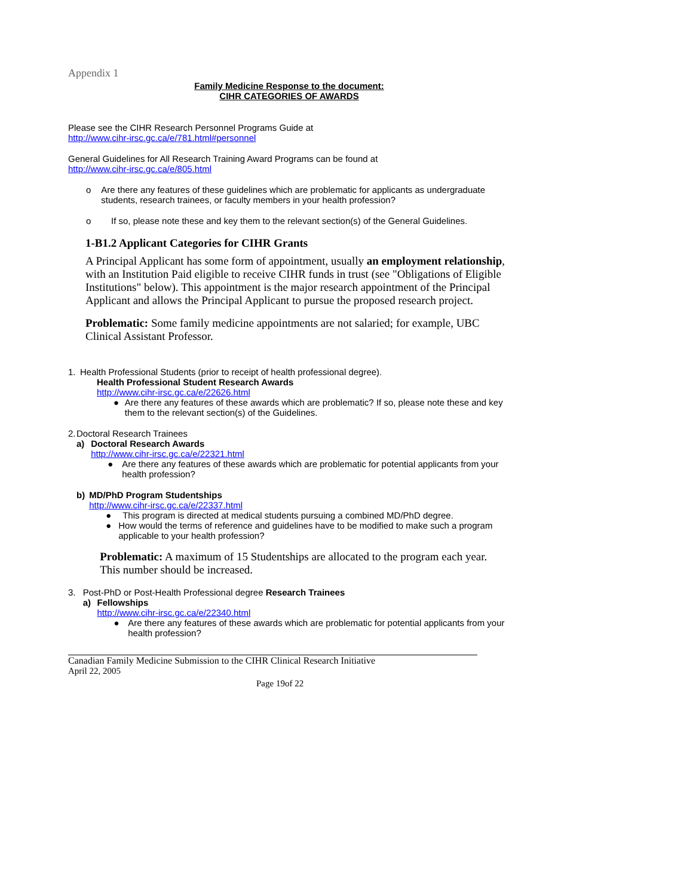Appendix 1
Family Medicine Response to the document:
CIHR CATEGORIES OF AWARDS
Please see the CIHR Research Personnel Programs Guide at
http://www.cihr-irsc.gc.ca/e/781.html#personnel
General Guidelines for All Research Training Award Programs can be found at
http://www.cihr-irsc.gc.ca/e/805.html
o Are there any features of these guidelines which are problematic for applicants as undergraduate students, research trainees, or faculty members in your health profession?
o If so, please note these and key them to the relevant section(s) of the General Guidelines.
1-B1.2 Applicant Categories for CIHR Grants
A Principal Applicant has some form of appointment, usually an employment relationship, with an Institution Paid eligible to receive CIHR funds in trust (see "Obligations of Eligible Institutions" below). This appointment is the major research appointment of the Principal Applicant and allows the Principal Applicant to pursue the proposed research project.
Problematic: Some family medicine appointments are not salaried; for example, UBC Clinical Assistant Professor.
1. Health Professional Students (prior to receipt of health professional degree).
Health Professional Student Research Awards
http://www.cihr-irsc.gc.ca/e/22626.html
● Are there any features of these awards which are problematic? If so, please note these and key them to the relevant section(s) of the Guidelines.
2. Doctoral Research Trainees
a) Doctoral Research Awards
http://www.cihr-irsc.gc.ca/e/22321.html
● Are there any features of these awards which are problematic for potential applicants from your health profession?
b) MD/PhD Program Studentships
http://www.cihr-irsc.gc.ca/e/22337.html
● This program is directed at medical students pursuing a combined MD/PhD degree.
● How would the terms of reference and guidelines have to be modified to make such a program applicable to your health profession?
Problematic: A maximum of 15 Studentships are allocated to the program each year. This number should be increased.
3. Post-PhD or Post-Health Professional degree Research Trainees
a) Fellowships
http://www.cihr-irsc.gc.ca/e/22340.html
● Are there any features of these awards which are problematic for potential applicants from your health profession?
Canadian Family Medicine Submission to the CIHR Clinical Research Initiative
April 22, 2005
Page 19of 22